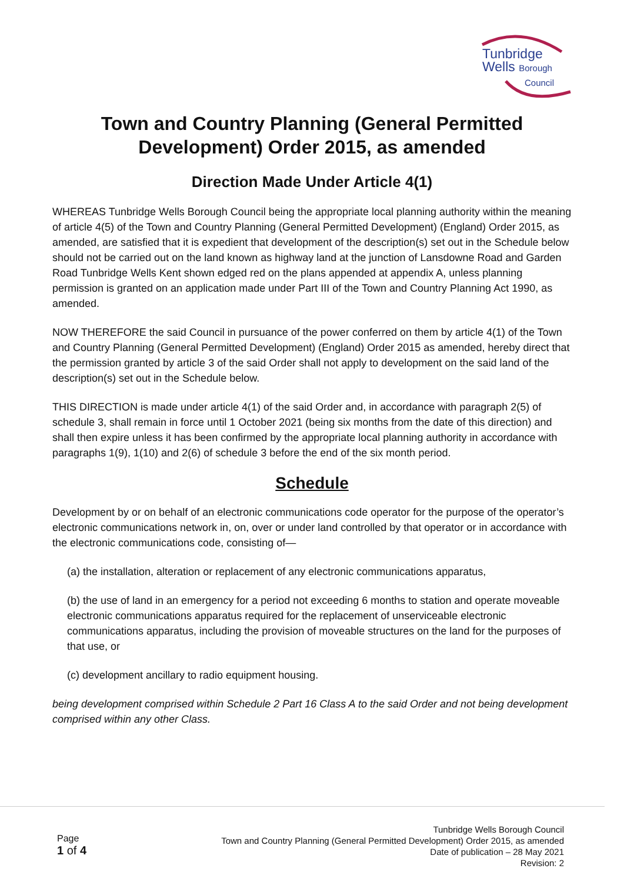Tunbridge
Wells Borough
Council
Town and Country Planning (General Permitted Development) Order 2015, as amended
Direction Made Under Article 4(1)
WHEREAS Tunbridge Wells Borough Council being the appropriate local planning authority within the meaning of article 4(5) of the Town and Country Planning (General Permitted Development) (England) Order 2015, as amended, are satisfied that it is expedient that development of the description(s) set out in the Schedule below should not be carried out on the land known as highway land at the junction of Lansdowne Road and Garden Road Tunbridge Wells Kent shown edged red on the plans appended at appendix A, unless planning permission is granted on an application made under Part III of the Town and Country Planning Act 1990, as amended.
NOW THEREFORE the said Council in pursuance of the power conferred on them by article 4(1) of the Town and Country Planning (General Permitted Development) (England) Order 2015 as amended, hereby direct that the permission granted by article 3 of the said Order shall not apply to development on the said land of the description(s) set out in the Schedule below.
THIS DIRECTION is made under article 4(1) of the said Order and, in accordance with paragraph 2(5) of schedule 3, shall remain in force until 1 October 2021 (being six months from the date of this direction) and shall then expire unless it has been confirmed by the appropriate local planning authority in accordance with paragraphs 1(9), 1(10) and 2(6) of schedule 3 before the end of the six month period.
Schedule
Development by or on behalf of an electronic communications code operator for the purpose of the operator’s electronic communications network in, on, over or under land controlled by that operator or in accordance with the electronic communications code, consisting of—
(a) the installation, alteration or replacement of any electronic communications apparatus,
(b) the use of land in an emergency for a period not exceeding 6 months to station and operate moveable electronic communications apparatus required for the replacement of unserviceable electronic communications apparatus, including the provision of moveable structures on the land for the purposes of that use, or
(c) development ancillary to radio equipment housing.
being development comprised within Schedule 2 Part 16 Class A to the said Order and not being development comprised within any other Class.
Page
1 of 4
Tunbridge Wells Borough Council
Town and Country Planning (General Permitted Development) Order 2015, as amended
Date of publication – 28 May 2021
Revision: 2